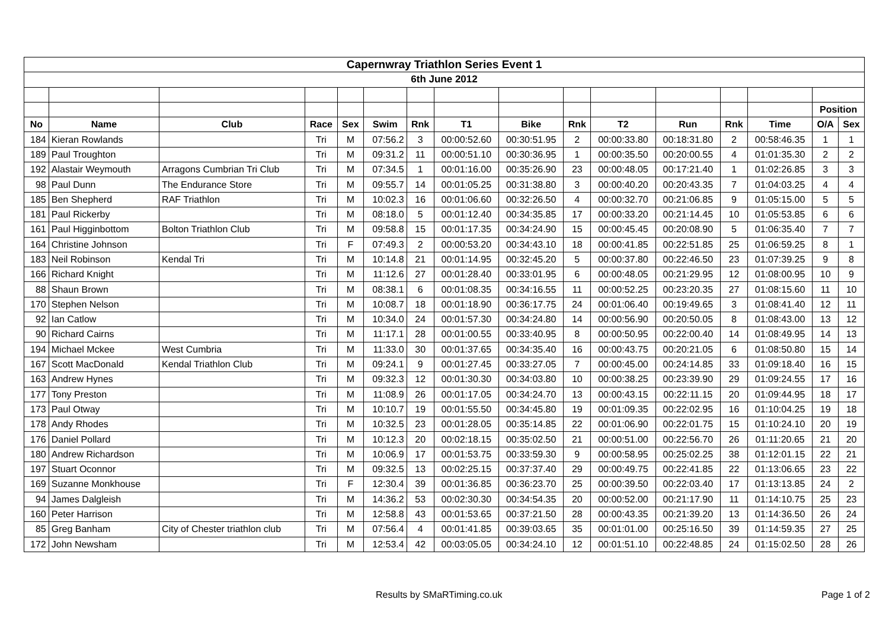| Capernwray Triathlon Series Event 1 | | | | | | | | | | | | | | | |
| 6th June 2012 | | | | | | | | | | | | | | | |
| | | | | | | | | | | | | | | Position | |
| No | Name | Club | Race | Sex | Swim | Rnk | T1 | Bike | Rnk | T2 | Run | Rnk | Time | O/A | Sex |
| 184 | Kieran Rowlands | | Tri | M | 07:56.2 | 3 | 00:00:52.60 | 00:30:51.95 | 2 | 00:00:33.80 | 00:18:31.80 | 2 | 00:58:46.35 | 1 | 1 |
| 189 | Paul Troughton | | Tri | M | 09:31.2 | 11 | 00:00:51.10 | 00:30:36.95 | 1 | 00:00:35.50 | 00:20:00.55 | 4 | 01:01:35.30 | 2 | 2 |
| 192 | Alastair Weymouth | Arragons Cumbrian Tri Club | Tri | M | 07:34.5 | 1 | 00:01:16.00 | 00:35:26.90 | 23 | 00:00:48.05 | 00:17:21.40 | 1 | 01:02:26.85 | 3 | 3 |
| 98 | Paul Dunn | The Endurance Store | Tri | M | 09:55.7 | 14 | 00:01:05.25 | 00:31:38.80 | 3 | 00:00:40.20 | 00:20:43.35 | 7 | 01:04:03.25 | 4 | 4 |
| 185 | Ben Shepherd | RAF Triathlon | Tri | M | 10:02.3 | 16 | 00:01:06.60 | 00:32:26.50 | 4 | 00:00:32.70 | 00:21:06.85 | 9 | 01:05:15.00 | 5 | 5 |
| 181 | Paul Rickerby | | Tri | M | 08:18.0 | 5 | 00:01:12.40 | 00:34:35.85 | 17 | 00:00:33.20 | 00:21:14.45 | 10 | 01:05:53.85 | 6 | 6 |
| 161 | Paul Higginbottom | Bolton Triathlon Club | Tri | M | 09:58.8 | 15 | 00:01:17.35 | 00:34:24.90 | 15 | 00:00:45.45 | 00:20:08.90 | 5 | 01:06:35.40 | 7 | 7 |
| 164 | Christine Johnson | | Tri | F | 07:49.3 | 2 | 00:00:53.20 | 00:34:43.10 | 18 | 00:00:41.85 | 00:22:51.85 | 25 | 01:06:59.25 | 8 | 1 |
| 183 | Neil Robinson | Kendal Tri | Tri | M | 10:14.8 | 21 | 00:01:14.95 | 00:32:45.20 | 5 | 00:00:37.80 | 00:22:46.50 | 23 | 01:07:39.25 | 9 | 8 |
| 166 | Richard Knight | | Tri | M | 11:12.6 | 27 | 00:01:28.40 | 00:33:01.95 | 6 | 00:00:48.05 | 00:21:29.95 | 12 | 01:08:00.95 | 10 | 9 |
| 88 | Shaun Brown | | Tri | M | 08:38.1 | 6 | 00:01:08.35 | 00:34:16.55 | 11 | 00:00:52.25 | 00:23:20.35 | 27 | 01:08:15.60 | 11 | 10 |
| 170 | Stephen Nelson | | Tri | M | 10:08.7 | 18 | 00:01:18.90 | 00:36:17.75 | 24 | 00:01:06.40 | 00:19:49.65 | 3 | 01:08:41.40 | 12 | 11 |
| 92 | Ian Catlow | | Tri | M | 10:34.0 | 24 | 00:01:57.30 | 00:34:24.80 | 14 | 00:00:56.90 | 00:20:50.05 | 8 | 01:08:43.00 | 13 | 12 |
| 90 | Richard Cairns | | Tri | M | 11:17.1 | 28 | 00:01:00.55 | 00:33:40.95 | 8 | 00:00:50.95 | 00:22:00.40 | 14 | 01:08:49.95 | 14 | 13 |
| 194 | Michael Mckee | West Cumbria | Tri | M | 11:33.0 | 30 | 00:01:37.65 | 00:34:35.40 | 16 | 00:00:43.75 | 00:20:21.05 | 6 | 01:08:50.80 | 15 | 14 |
| 167 | Scott MacDonald | Kendal Triathlon Club | Tri | M | 09:24.1 | 9 | 00:01:27.45 | 00:33:27.05 | 7 | 00:00:45.00 | 00:24:14.85 | 33 | 01:09:18.40 | 16 | 15 |
| 163 | Andrew Hynes | | Tri | M | 09:32.3 | 12 | 00:01:30.30 | 00:34:03.80 | 10 | 00:00:38.25 | 00:23:39.90 | 29 | 01:09:24.55 | 17 | 16 |
| 177 | Tony Preston | | Tri | M | 11:08.9 | 26 | 00:01:17.05 | 00:34:24.70 | 13 | 00:00:43.15 | 00:22:11.15 | 20 | 01:09:44.95 | 18 | 17 |
| 173 | Paul Otway | | Tri | M | 10:10.7 | 19 | 00:01:55.50 | 00:34:45.80 | 19 | 00:01:09.35 | 00:22:02.95 | 16 | 01:10:04.25 | 19 | 18 |
| 178 | Andy Rhodes | | Tri | M | 10:32.5 | 23 | 00:01:28.05 | 00:35:14.85 | 22 | 00:01:06.90 | 00:22:01.75 | 15 | 01:10:24.10 | 20 | 19 |
| 176 | Daniel Pollard | | Tri | M | 10:12.3 | 20 | 00:02:18.15 | 00:35:02.50 | 21 | 00:00:51.00 | 00:22:56.70 | 26 | 01:11:20.65 | 21 | 20 |
| 180 | Andrew Richardson | | Tri | M | 10:06.9 | 17 | 00:01:53.75 | 00:33:59.30 | 9 | 00:00:58.95 | 00:25:02.25 | 38 | 01:12:01.15 | 22 | 21 |
| 197 | Stuart Oconnor | | Tri | M | 09:32.5 | 13 | 00:02:25.15 | 00:37:37.40 | 29 | 00:00:49.75 | 00:22:41.85 | 22 | 01:13:06.65 | 23 | 22 |
| 169 | Suzanne Monkhouse | | Tri | F | 12:30.4 | 39 | 00:01:36.85 | 00:36:23.70 | 25 | 00:00:39.50 | 00:22:03.40 | 17 | 01:13:13.85 | 24 | 2 |
| 94 | James Dalgleish | | Tri | M | 14:36.2 | 53 | 00:02:30.30 | 00:34:54.35 | 20 | 00:00:52.00 | 00:21:17.90 | 11 | 01:14:10.75 | 25 | 23 |
| 160 | Peter Harrison | | Tri | M | 12:58.8 | 43 | 00:01:53.65 | 00:37:21.50 | 28 | 00:00:43.35 | 00:21:39.20 | 13 | 01:14:36.50 | 26 | 24 |
| 85 | Greg Banham | City of Chester triathlon club | Tri | M | 07:56.4 | 4 | 00:01:41.85 | 00:39:03.65 | 35 | 00:01:01.00 | 00:25:16.50 | 39 | 01:14:59.35 | 27 | 25 |
| 172 | John Newsham | | Tri | M | 12:53.4 | 42 | 00:03:05.05 | 00:34:24.10 | 12 | 00:01:51.10 | 00:22:48.85 | 24 | 01:15:02.50 | 28 | 26 |
Results by SMaRTiming.co.uk Page 1 of 2